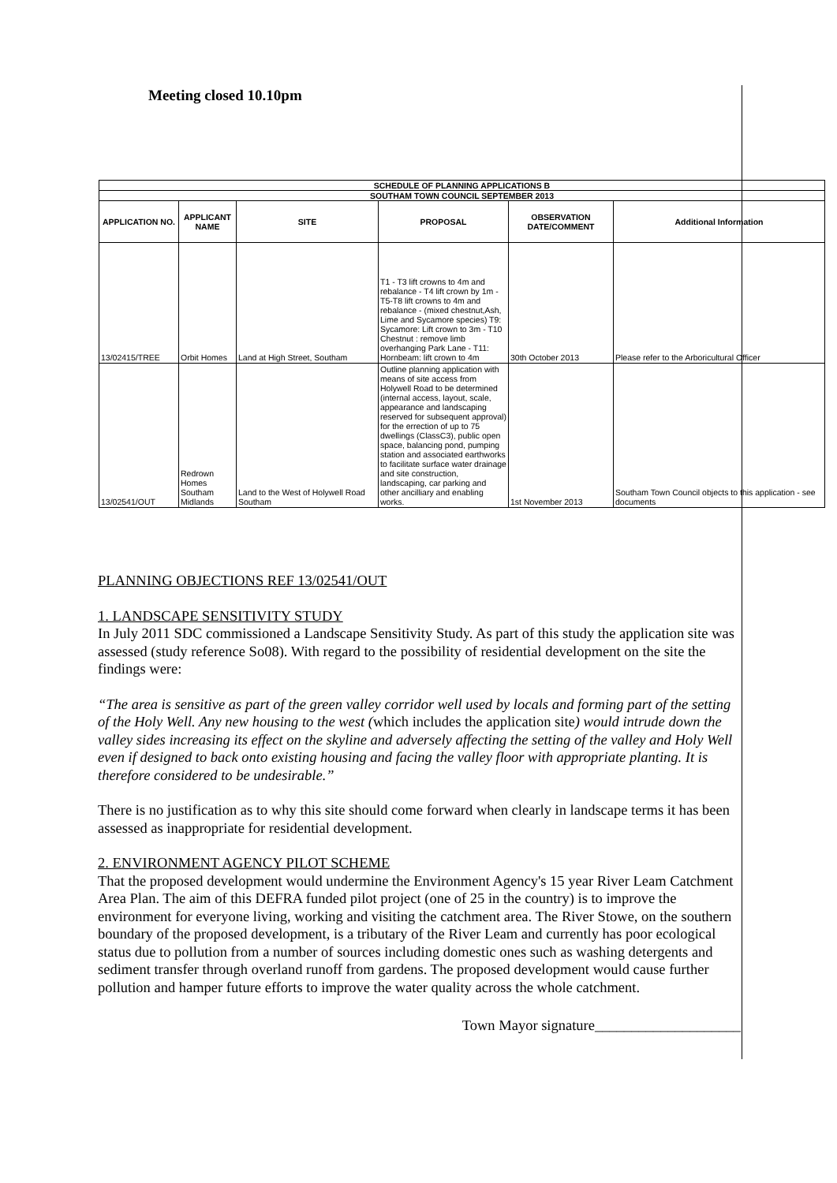Meeting closed 10.10pm
| SCHEDULE OF PLANNING APPLICATIONS B | | | | | |
| SOUTHAM TOWN COUNCIL SEPTEMBER 2013 | | | | | |
| APPLICATION NO. | APPLICANT NAME | SITE | PROPOSAL | OBSERVATION DATE/COMMENT | Additional Information |
| 13/02415/TREE | Orbit Homes | Land at High Street, Southam | T1 - T3 lift crowns to 4m and rebalance - T4 lift crown by 1m - T5-T8 lift crowns to 4m and rebalance - (mixed chestnut,Ash, Lime and Sycamore species) T9: Sycamore: Lift crown to 3m - T10 Chestnut : remove limb overhanging Park Lane - T11: Hornbeam: lift crown to 4m | 30th October 2013 | Please refer to the Arboricultural Officer |
| 13/02541/OUT | Redrown Homes Southam Midlands | Land to the West of Holywell Road Southam | Outline planning application with means of site access from Holywell Road to be determined (internal access, layout, scale, appearance and landscaping reserved for subsequent approval) for the errection of up to 75 dwellings (ClassC3), public open space, balancing pond, pumping station and associated earthworks to facilitate surface water drainage and site construction, landscaping, car parking and other ancilliary and enabling works. | 1st November 2013 | Southam Town Council objects to this application - see documents |
PLANNING OBJECTIONS REF 13/02541/OUT
1. LANDSCAPE SENSITIVITY STUDY
In July 2011 SDC commissioned a Landscape Sensitivity Study. As part of this study the application site was assessed (study reference So08). With regard to the possibility of residential development on the site the findings were:
“The area is sensitive as part of the green valley corridor well used by locals and forming part of the setting of the Holy Well. Any new housing to the west (which includes the application site) would intrude down the valley sides increasing its effect on the skyline and adversely affecting the setting of the valley and Holy Well even if designed to back onto existing housing and facing the valley floor with appropriate planting. It is therefore considered to be undesirable.”
There is no justification as to why this site should come forward when clearly in landscape terms it has been assessed as inappropriate for residential development.
2. ENVIRONMENT AGENCY PILOT SCHEME
That the proposed development would undermine the Environment Agency's 15 year River Leam Catchment Area Plan. The aim of this DEFRA funded pilot project (one of 25 in the country) is to improve the environment for everyone living, working and visiting the catchment area. The River Stowe, on the southern boundary of the proposed development, is a tributary of the River Leam and currently has poor ecological status due to pollution from a number of sources including domestic ones such as washing detergents and sediment transfer through overland runoff from gardens. The proposed development would cause further pollution and hamper future efforts to improve the water quality across the whole catchment.
Town Mayor signature____________________